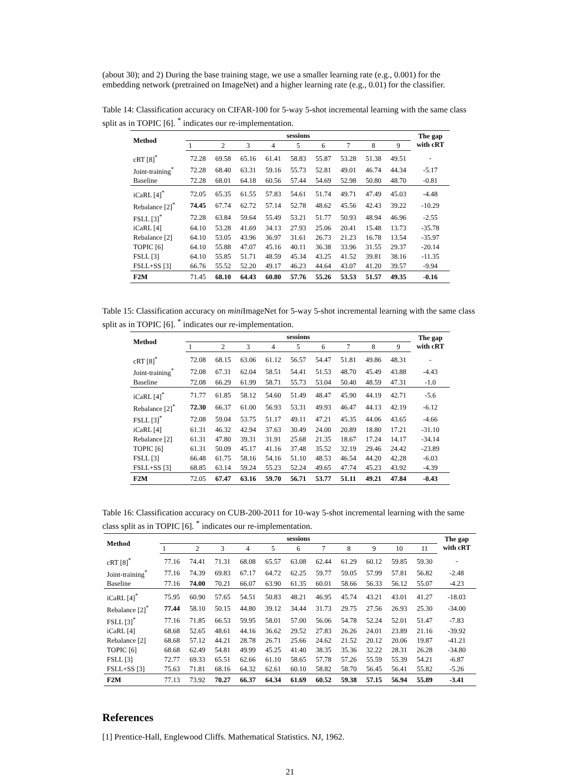(about 30); and 2) During the base training stage, we use a smaller learning rate (e.g., 0.001) for the embedding network (pretrained on ImageNet) and a higher learning rate (e.g., 0.01) for the classifier.
Table 14: Classification accuracy on CIFAR-100 for 5-way 5-shot incremental learning with the same class split as in TOPIC [6]. <sup>*</sup> indicates our re-implementation.
| Method | sessions | | | | | | | | | The gap with cRT |
| --- | --- | --- | --- | --- | --- | --- | --- | --- | --- | --- |
| | 1 | 2 | 3 | 4 | 5 | 6 | 7 | 8 | 9 | |
| cRT [8]<sup>*</sup> | 72.28 | 69.58 | 65.16 | 61.41 | 58.83 | 55.87 | 53.28 | 51.38 | 49.51 | - |
| Joint-training<sup>*</sup> | 72.28 | 68.40 | 63.31 | 59.16 | 55.73 | 52.81 | 49.01 | 46.74 | 44.34 | -5.17 |
| Baseline | 72.28 | 68.01 | 64.18 | 60.56 | 57.44 | 54.69 | 52.98 | 50.80 | 48.70 | -0.81 |
| iCaRL [4]<sup>*</sup> | 72.05 | 65.35 | 61.55 | 57.83 | 54.61 | 51.74 | 49.71 | 47.49 | 45.03 | -4.48 |
| Rebalance [2]<sup>*</sup> | 74.45 | 67.74 | 62.72 | 57.14 | 52.78 | 48.62 | 45.56 | 42.43 | 39.22 | -10.29 |
| FSLL [3]<sup>*</sup> | 72.28 | 63.84 | 59.64 | 55.49 | 53.21 | 51.77 | 50.93 | 48.94 | 46.96 | -2.55 |
| iCaRL [4] | 64.10 | 53.28 | 41.69 | 34.13 | 27.93 | 25.06 | 20.41 | 15.48 | 13.73 | -35.78 |
| Rebalance [2] | 64.10 | 53.05 | 43.96 | 36.97 | 31.61 | 26.73 | 21.23 | 16.78 | 13.54 | -35.97 |
| TOPIC [6] | 64.10 | 55.88 | 47.07 | 45.16 | 40.11 | 36.38 | 33.96 | 31.55 | 29.37 | -20.14 |
| FSLL [3] | 64.10 | 55.85 | 51.71 | 48.59 | 45.34 | 43.25 | 41.52 | 39.81 | 38.16 | -11.35 |
| FSLL+SS [3] | 66.76 | 55.52 | 52.20 | 49.17 | 46.23 | 44.64 | 43.07 | 41.20 | 39.57 | -9.94 |
| F2M | 71.45 | 68.10 | 64.43 | 60.80 | 57.76 | 55.26 | 53.53 | 51.57 | 49.35 | -0.16 |
Table 15: Classification accuracy on mini ImageNet for 5-way 5-shot incremental learning with the same class split as in TOPIC [6]. <sup>*</sup> indicates our re-implementation.
| Method | sessions | | | | | | | | | The gap with cRT |
| --- | --- | --- | --- | --- | --- | --- | --- | --- | --- | --- |
| | 1 | 2 | 3 | 4 | 5 | 6 | 7 | 8 | 9 | |
| cRT [8]<sup>*</sup> | 72.08 | 68.15 | 63.06 | 61.12 | 56.57 | 54.47 | 51.81 | 49.86 | 48.31 | - |
| Joint-training<sup>*</sup> | 72.08 | 67.31 | 62.04 | 58.51 | 54.41 | 51.53 | 48.70 | 45.49 | 43.88 | -4.43 |
| Baseline | 72.08 | 66.29 | 61.99 | 58.71 | 55.73 | 53.04 | 50.40 | 48.59 | 47.31 | -1.0 |
| iCaRL [4]<sup>*</sup> | 71.77 | 61.85 | 58.12 | 54.60 | 51.49 | 48.47 | 45.90 | 44.19 | 42.71 | -5.6 |
| Rebalance [2]<sup>*</sup> | 72.30 | 66.37 | 61.00 | 56.93 | 53.31 | 49.93 | 46.47 | 44.13 | 42.19 | -6.12 |
| FSLL [3]<sup>*</sup> | 72.08 | 59.04 | 53.75 | 51.17 | 49.11 | 47.21 | 45.35 | 44.06 | 43.65 | -4.66 |
| iCaRL [4] | 61.31 | 46.32 | 42.94 | 37.63 | 30.49 | 24.00 | 20.89 | 18.80 | 17.21 | -31.10 |
| Rebalance [2] | 61.31 | 47.80 | 39.31 | 31.91 | 25.68 | 21.35 | 18.67 | 17.24 | 14.17 | -34.14 |
| TOPIC [6] | 61.31 | 50.09 | 45.17 | 41.16 | 37.48 | 35.52 | 32.19 | 29.46 | 24.42 | -23.89 |
| FSLL [3] | 66.48 | 61.75 | 58.16 | 54.16 | 51.10 | 48.53 | 46.54 | 44.20 | 42.28 | -6.03 |
| FSLL+SS [3] | 68.85 | 63.14 | 59.24 | 55.23 | 52.24 | 49.65 | 47.74 | 45.23 | 43.92 | -4.39 |
| F2M | 72.05 | 67.47 | 63.16 | 59.70 | 56.71 | 53.77 | 51.11 | 49.21 | 47.84 | -0.43 |
Table 16: Classification accuracy on CUB-200-2011 for 10-way 5-shot incremental learning with the same class split as in TOPIC [6]. <sup>*</sup> indicates our re-implementation.
| Method | sessions | | | | | | | | | | | The gap with cRT |
| --- | --- | --- | --- | --- | --- | --- | --- | --- | --- | --- | --- | --- |
| | 1 | 2 | 3 | 4 | 5 | 6 | 7 | 8 | 9 | 10 | 11 | |
| cRT [8]<sup>*</sup> | 77.16 | 74.41 | 71.31 | 68.08 | 65.57 | 63.08 | 62.44 | 61.29 | 60.12 | 59.85 | 59.30 | - |
| Joint-training<sup>*</sup> | 77.16 | 74.39 | 69.83 | 67.17 | 64.72 | 62.25 | 59.77 | 59.05 | 57.99 | 57.81 | 56.82 | -2.48 |
| Baseline | 77.16 | 74.00 | 70.21 | 66.07 | 63.90 | 61.35 | 60.01 | 58.66 | 56.33 | 56.12 | 55.07 | -4.23 |
| iCaRL [4]<sup>*</sup> | 75.95 | 60.90 | 57.65 | 54.51 | 50.83 | 48.21 | 46.95 | 45.74 | 43.21 | 43.01 | 41.27 | -18.03 |
| Rebalance [2]<sup>*</sup> | 77.44 | 58.10 | 50.15 | 44.80 | 39.12 | 34.44 | 31.73 | 29.75 | 27.56 | 26.93 | 25.30 | -34.00 |
| FSLL [3]<sup>*</sup> | 77.16 | 71.85 | 66.53 | 59.95 | 58.01 | 57.00 | 56.06 | 54.78 | 52.24 | 52.01 | 51.47 | -7.83 |
| iCaRL [4] | 68.68 | 52.65 | 48.61 | 44.16 | 36.62 | 29.52 | 27.83 | 26.26 | 24.01 | 23.89 | 21.16 | -39.92 |
| Rebalance [2] | 68.68 | 57.12 | 44.21 | 28.78 | 26.71 | 25.66 | 24.62 | 21.52 | 20.12 | 20.06 | 19.87 | -41.21 |
| TOPIC [6] | 68.68 | 62.49 | 54.81 | 49.99 | 45.25 | 41.40 | 38.35 | 35.36 | 32.22 | 28.31 | 26.28 | -34.80 |
| FSLL [3] | 72.77 | 69.33 | 65.51 | 62.66 | 61.10 | 58.65 | 57.78 | 57.26 | 55.59 | 55.39 | 54.21 | -6.87 |
| FSLL+SS [3] | 75.63 | 71.81 | 68.16 | 64.32 | 62.61 | 60.10 | 58.82 | 58.70 | 56.45 | 56.41 | 55.82 | -5.26 |
| F2M | 77.13 | 73.92 | 70.27 | 66.37 | 64.34 | 61.69 | 60.52 | 59.38 | 57.15 | 56.94 | 55.89 | -3.41 |
References
[1] Prentice-Hall, Englewood Cliffs. Mathematical Statistics. NJ, 1962.
21